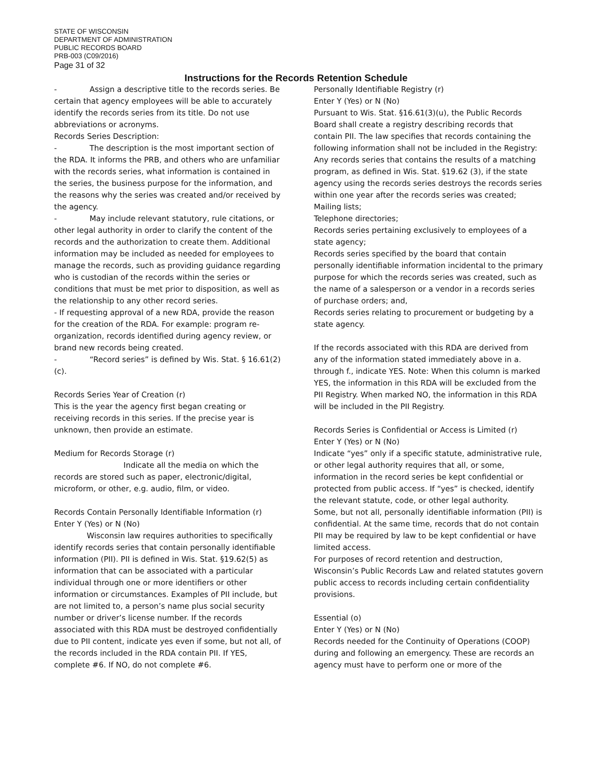STATE OF WISCONSIN
DEPARTMENT OF ADMINISTRATION
PUBLIC RECORDS BOARD
PRB-003 (C09/2016)
Page 31 of 32
Instructions for the Records Retention Schedule
- Assign a descriptive title to the records series. Be certain that agency employees will be able to accurately identify the records series from its title. Do not use abbreviations or acronyms.
Records Series Description:
- The description is the most important section of the RDA. It informs the PRB, and others who are unfamiliar with the records series, what information is contained in the series, the business purpose for the information, and the reasons why the series was created and/or received by the agency.
- May include relevant statutory, rule citations, or other legal authority in order to clarify the content of the records and the authorization to create them. Additional information may be included as needed for employees to manage the records, such as providing guidance regarding who is custodian of the records within the series or conditions that must be met prior to disposition, as well as the relationship to any other record series.
- If requesting approval of a new RDA, provide the reason for the creation of the RDA. For example: program re-organization, records identified during agency review, or brand new records being created.
- “Record series” is defined by Wis. Stat. § 16.61(2)(c).
Records Series Year of Creation (r)
This is the year the agency first began creating or receiving records in this series. If the precise year is unknown, then provide an estimate.
Medium for Records Storage (r)
Indicate all the media on which the records are stored such as paper, electronic/digital, microform, or other, e.g. audio, film, or video.
Records Contain Personally Identifiable Information (r)
Enter Y (Yes) or N (No)
Wisconsin law requires authorities to specifically identify records series that contain personally identifiable information (PII). PII is defined in Wis. Stat. §19.62(5) as information that can be associated with a particular individual through one or more identifiers or other information or circumstances. Examples of PII include, but are not limited to, a person’s name plus social security number or driver’s license number. If the records associated with this RDA must be destroyed confidentially due to PII content, indicate yes even if some, but not all, of the records included in the RDA contain PII. If YES, complete #6. If NO, do not complete #6.
Personally Identifiable Registry (r)
Enter Y (Yes) or N (No)
Pursuant to Wis. Stat. §16.61(3)(u), the Public Records Board shall create a registry describing records that contain PII. The law specifies that records containing the following information shall not be included in the Registry:
Any records series that contains the results of a matching program, as defined in Wis. Stat. §19.62 (3), if the state agency using the records series destroys the records series within one year after the records series was created;
Mailing lists;
Telephone directories;
Records series pertaining exclusively to employees of a state agency;
Records series specified by the board that contain personally identifiable information incidental to the primary purpose for which the records series was created, such as the name of a salesperson or a vendor in a records series of purchase orders; and,
Records series relating to procurement or budgeting by a state agency.
If the records associated with this RDA are derived from any of the information stated immediately above in a. through f., indicate YES. Note: When this column is marked YES, the information in this RDA will be excluded from the PII Registry. When marked NO, the information in this RDA will be included in the PII Registry.
Records Series is Confidential or Access is Limited (r)
Enter Y (Yes) or N (No)
Indicate “yes” only if a specific statute, administrative rule, or other legal authority requires that all, or some, information in the record series be kept confidential or protected from public access. If “yes” is checked, identify the relevant statute, code, or other legal authority.
Some, but not all, personally identifiable information (PII) is confidential. At the same time, records that do not contain PII may be required by law to be kept confidential or have limited access.
For purposes of record retention and destruction, Wisconsin’s Public Records Law and related statutes govern public access to records including certain confidentiality provisions.
Essential (o)
Enter Y (Yes) or N (No)
Records needed for the Continuity of Operations (COOP) during and following an emergency. These are records an agency must have to perform one or more of the